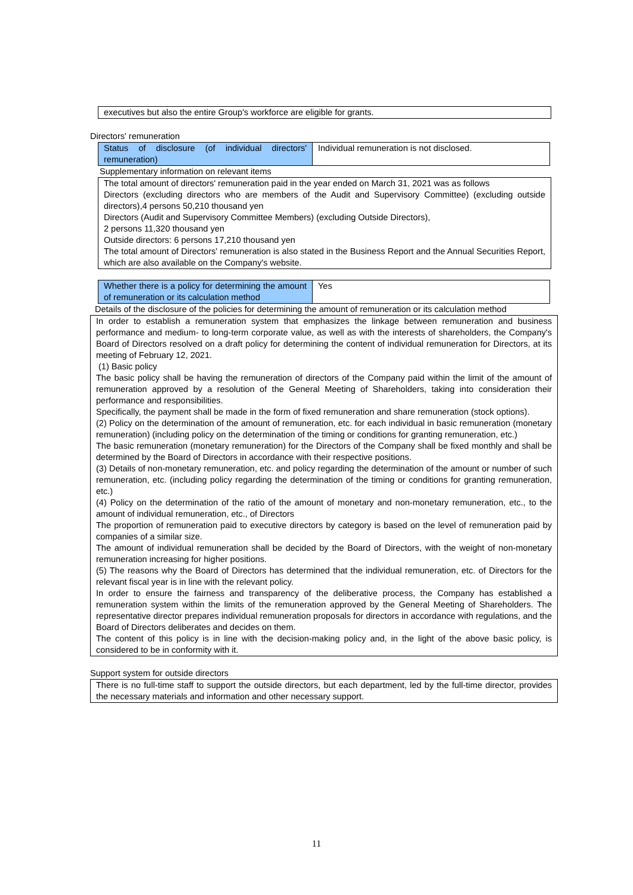executives but also the entire Group's workforce are eligible for grants.
Directors' remuneration
| Status of disclosure (of individual directors' remuneration) | Individual remuneration is not disclosed. |
Supplementary information on relevant items
The total amount of directors' remuneration paid in the year ended on March 31, 2021 was as follows
Directors (excluding directors who are members of the Audit and Supervisory Committee) (excluding outside directors),4 persons 50,210 thousand yen
Directors (Audit and Supervisory Committee Members) (excluding Outside Directors),
2 persons 11,320 thousand yen
Outside directors: 6 persons 17,210 thousand yen
The total amount of Directors' remuneration is also stated in the Business Report and the Annual Securities Report, which are also available on the Company's website.
| Whether there is a policy for determining the amount of remuneration or its calculation method | Yes |
Details of the disclosure of the policies for determining the amount of remuneration or its calculation method
In order to establish a remuneration system that emphasizes the linkage between remuneration and business performance and medium- to long-term corporate value, as well as with the interests of shareholders, the Company's Board of Directors resolved on a draft policy for determining the content of individual remuneration for Directors, at its meeting of February 12, 2021.
(1) Basic policy
The basic policy shall be having the remuneration of directors of the Company paid within the limit of the amount of remuneration approved by a resolution of the General Meeting of Shareholders, taking into consideration their performance and responsibilities.
Specifically, the payment shall be made in the form of fixed remuneration and share remuneration (stock options).
(2) Policy on the determination of the amount of remuneration, etc. for each individual in basic remuneration (monetary remuneration) (including policy on the determination of the timing or conditions for granting remuneration, etc.)
The basic remuneration (monetary remuneration) for the Directors of the Company shall be fixed monthly and shall be determined by the Board of Directors in accordance with their respective positions.
(3) Details of non-monetary remuneration, etc. and policy regarding the determination of the amount or number of such remuneration, etc. (including policy regarding the determination of the timing or conditions for granting remuneration, etc.)
(4) Policy on the determination of the ratio of the amount of monetary and non-monetary remuneration, etc., to the amount of individual remuneration, etc., of Directors
The proportion of remuneration paid to executive directors by category is based on the level of remuneration paid by companies of a similar size.
The amount of individual remuneration shall be decided by the Board of Directors, with the weight of non-monetary remuneration increasing for higher positions.
(5) The reasons why the Board of Directors has determined that the individual remuneration, etc. of Directors for the relevant fiscal year is in line with the relevant policy.
In order to ensure the fairness and transparency of the deliberative process, the Company has established a remuneration system within the limits of the remuneration approved by the General Meeting of Shareholders. The representative director prepares individual remuneration proposals for directors in accordance with regulations, and the Board of Directors deliberates and decides on them.
The content of this policy is in line with the decision-making policy and, in the light of the above basic policy, is considered to be in conformity with it.
Support system for outside directors
There is no full-time staff to support the outside directors, but each department, led by the full-time director, provides the necessary materials and information and other necessary support.
11